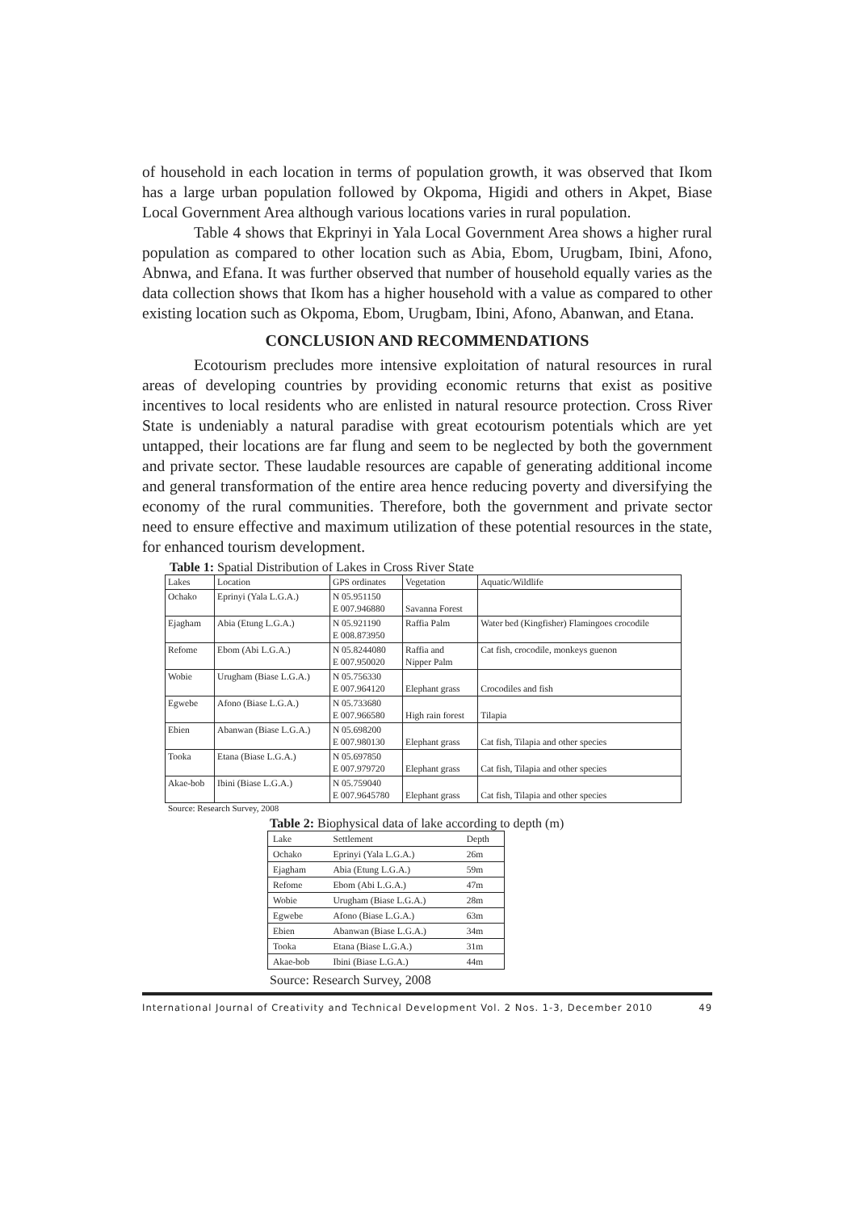of household in each location in terms of population growth, it was observed that Ikom has a large urban population followed by Okpoma, Higidi and others in Akpet, Biase Local Government Area although various locations varies in rural population.
Table 4 shows that Ekprinyi in Yala Local Government Area shows a higher rural population as compared to other location such as Abia, Ebom, Urugbam, Ibini, Afono, Abnwa, and Efana. It was further observed that number of household equally varies as the data collection shows that Ikom has a higher household with a value as compared to other existing location such as Okpoma, Ebom, Urugbam, Ibini, Afono, Abanwan, and Etana.
CONCLUSION AND RECOMMENDATIONS
Ecotourism precludes more intensive exploitation of natural resources in rural areas of developing countries by providing economic returns that exist as positive incentives to local residents who are enlisted in natural resource protection. Cross River State is undeniably a natural paradise with great ecotourism potentials which are yet untapped, their locations are far flung and seem to be neglected by both the government and private sector. These laudable resources are capable of generating additional income and general transformation of the entire area hence reducing poverty and diversifying the economy of the rural communities. Therefore, both the government and private sector need to ensure effective and maximum utilization of these potential resources in the state, for enhanced tourism development.
Table 1: Spatial Distribution of Lakes in Cross River State
| Lakes | Location | GPS ordinates | Vegetation | Aquatic/Wildlife |
| --- | --- | --- | --- | --- |
| Ochako | Eprinyi (Yala L.G.A.) | N 05.951150 E 007.946880 | Savanna Forest | |
| Ejagham | Abia (Etung L.G.A.) | N 05.921190 E 008.873950 | Raffia Palm | Water bed (Kingfisher) Flamingoes crocodile |
| Refome | Ebom (Abi L.G.A.) | N 05.8244080 E 007.950020 | Raffia and Nipper Palm | Cat fish, crocodile, monkeys guenon |
| Wobie | Urugham (Biase L.G.A.) | N 05.756330 E 007.964120 | Elephant grass | Crocodiles and fish |
| Egwebe | Afono (Biase L.G.A.) | N 05.733680 E 007.966580 | High rain forest | Tilapia |
| Ebien | Abanwan (Biase L.G.A.) | N 05.698200 E 007.980130 | Elephant grass | Cat fish, Tilapia and other species |
| Tooka | Etana (Biase L.G.A.) | N 05.697850 E 007.979720 | Elephant grass | Cat fish, Tilapia and other species |
| Akae-bob | Ibini (Biase L.G.A.) | N 05.759040 E 007.9645780 | Elephant grass | Cat fish, Tilapia and other species |
Source: Research Survey, 2008
Table 2: Biophysical data of lake according to depth (m)
| Lake | Settlement | Depth |
| --- | --- | --- |
| Ochako | Eprinyi (Yala L.G.A.) | 26m |
| Ejagham | Abia (Etung L.G.A.) | 59m |
| Refome | Ebom (Abi L.G.A.) | 47m |
| Wobie | Urugham (Biase L.G.A.) | 28m |
| Egwebe | Afono (Biase L.G.A.) | 63m |
| Ebien | Abanwan (Biase L.G.A.) | 34m |
| Tooka | Etana (Biase L.G.A.) | 31m |
| Akae-bob | Ibini (Biase L.G.A.) | 44m |
Source: Research Survey, 2008
International Journal of Creativity and Technical Development Vol. 2 Nos. 1-3, December 2010 49